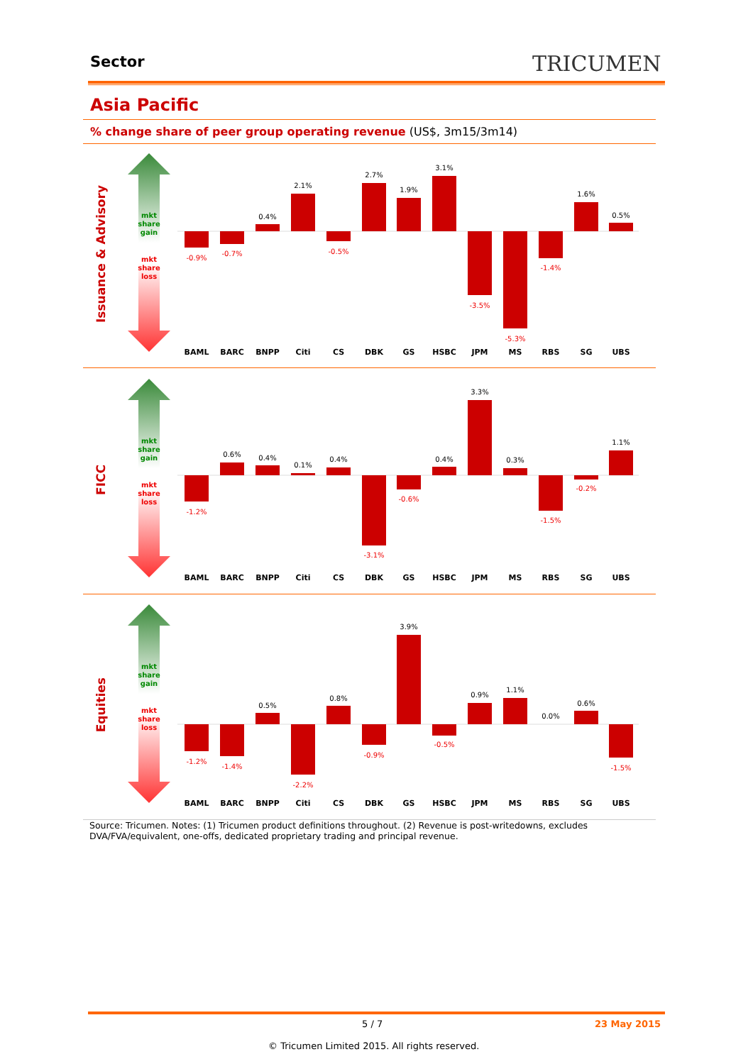Sector TRICUMEN
Asia Pacific
% change share of peer group operating revenue (US$, 3m15/3m14)
Issuance & Advisory
mkt
share
gain
mkt
share
loss
-0.9%
-0.7%
-0.5%
-3.5%
-5.3%
-1.4%
0.4%
2.1%
2.7%
1.9%
3.1%
1.6%
0.5%
BAML
BARC
BNPP
Citi
CS
DBK
GS
HSBC
JPM
MS
RBS
SG
UBS
FICC
mkt
share
gain
mkt
share
loss
-1.2%
-3.1%
-0.6%
-1.5%
-0.2%
0.6%
0.4%
0.1%
0.4%
0.4%
3.3%
0.3%
1.1%
BAML
BARC
BNPP
Citi
CS
DBK
GS
HSBC
JPM
MS
RBS
SG
UBS
Equities
mkt
share
gain
mkt
share
loss
-1.2%
-1.4%
-2.2%
-0.9%
-0.5%
-1.5%
0.5%
0.8%
3.9%
0.9%
1.1%
0.0%
0.6%
BAML
BARC
BNPP
Citi
CS
DBK
GS
HSBC
JPM
MS
RBS
SG
UBS
Source: Tricumen. Notes: (1) Tricumen product definitions throughout. (2) Revenue is post-writedowns, excludes DVA/FVA/equivalent, one-offs, dedicated proprietary trading and principal revenue.
5 / 7 23 May 2015
© Tricumen Limited 2015. All rights reserved.